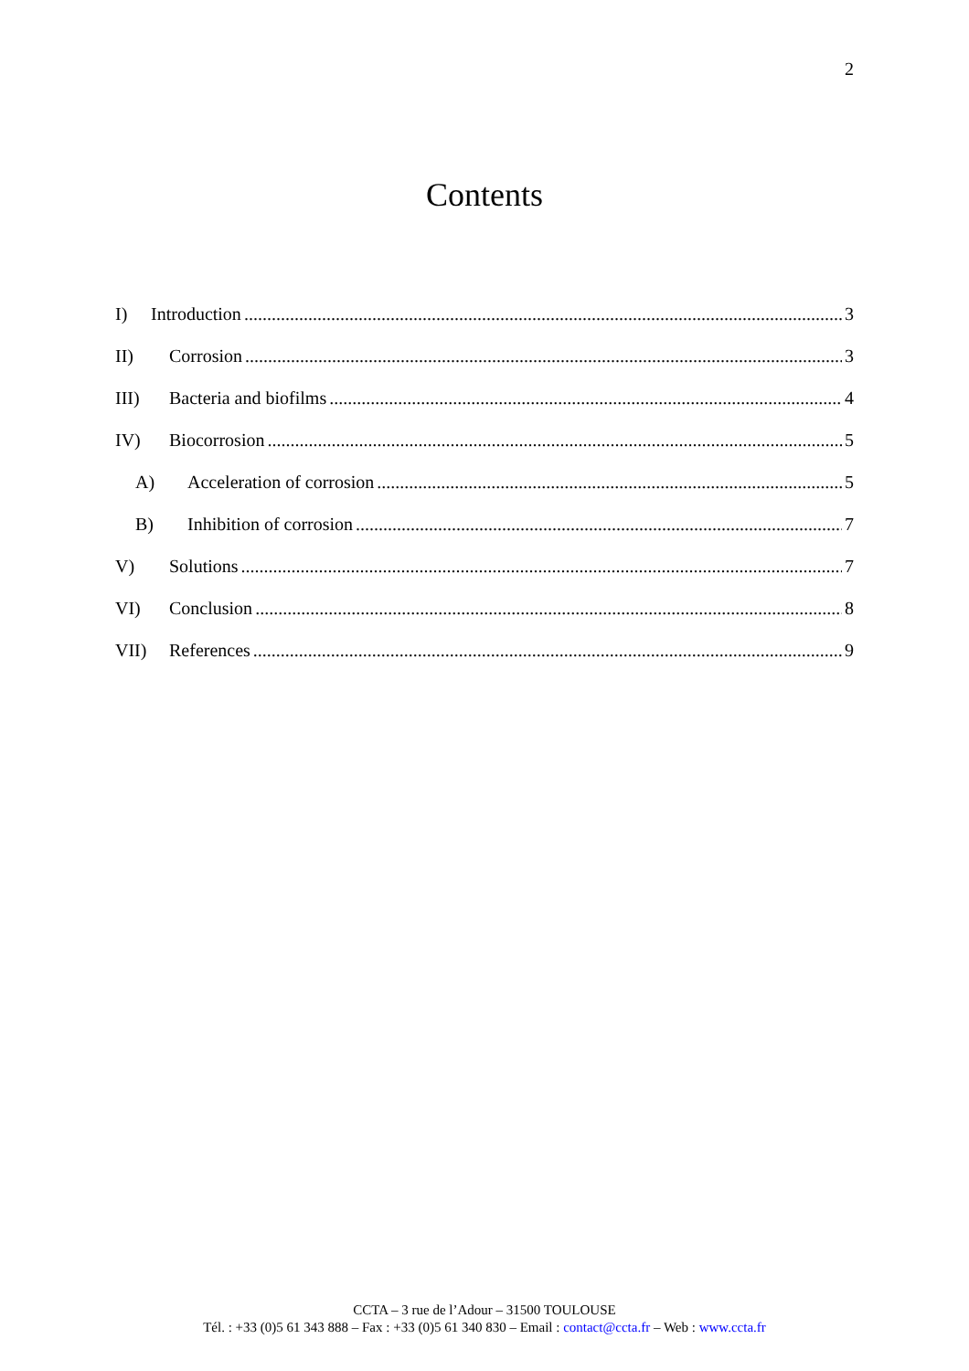2
Contents
I) Introduction 3
II) Corrosion 3
III) Bacteria and biofilms 4
IV) Biocorrosion 5
A) Acceleration of corrosion 5
B) Inhibition of corrosion 7
V) Solutions 7
VI) Conclusion 8
VII) References 9
CCTA – 3 rue de l’Adour – 31500 TOULOUSE
Tél. : +33 (0)5 61 343 888 – Fax : +33 (0)5 61 340 830 – Email : contact@ccta.fr – Web : www.ccta.fr